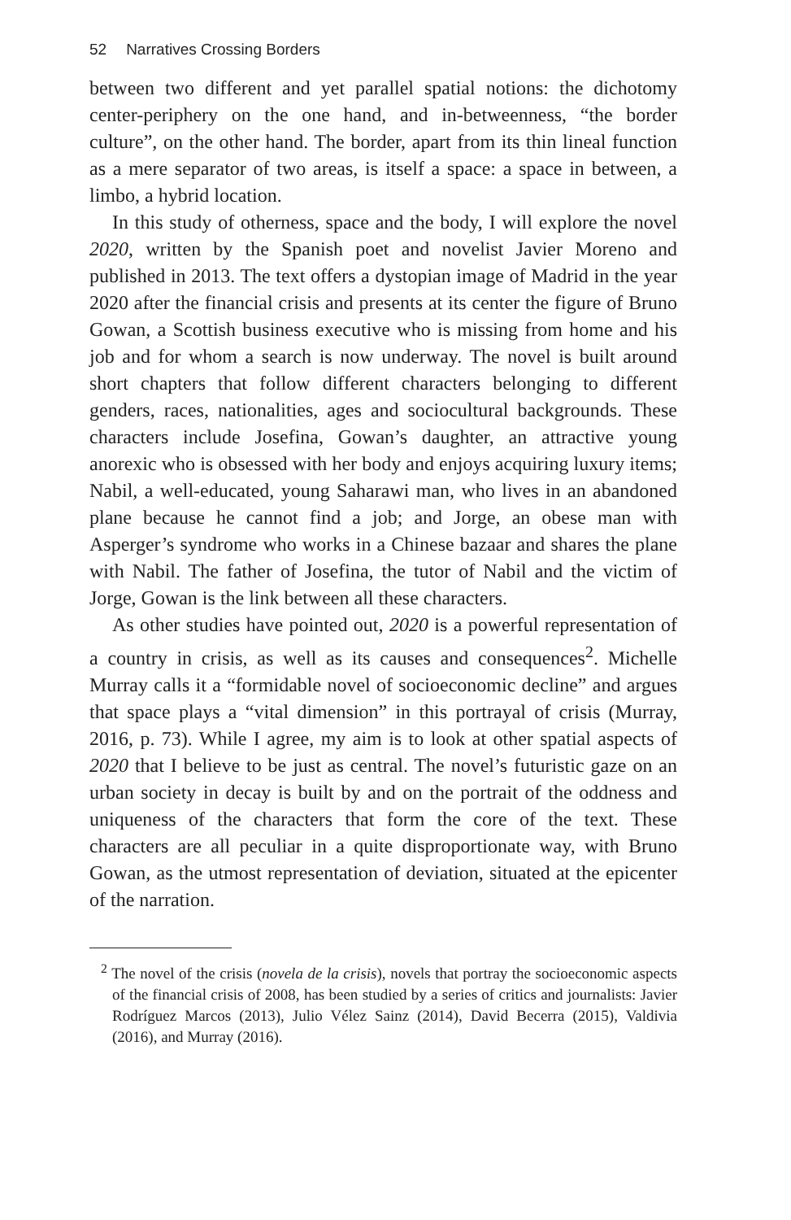52 Narratives Crossing Borders
between two different and yet parallel spatial notions: the dichotomy center-periphery on the one hand, and in-betweenness, “the border culture”, on the other hand. The border, apart from its thin lineal function as a mere separator of two areas, is itself a space: a space in between, a limbo, a hybrid location.
In this study of otherness, space and the body, I will explore the novel 2020, written by the Spanish poet and novelist Javier Moreno and published in 2013. The text offers a dystopian image of Madrid in the year 2020 after the financial crisis and presents at its center the figure of Bruno Gowan, a Scottish business executive who is missing from home and his job and for whom a search is now underway. The novel is built around short chapters that follow different characters belonging to different genders, races, nationalities, ages and sociocultural backgrounds. These characters include Josefina, Gowan’s daughter, an attractive young anorexic who is obsessed with her body and enjoys acquiring luxury items; Nabil, a well-educated, young Saharawi man, who lives in an abandoned plane because he cannot find a job; and Jorge, an obese man with Asperger’s syndrome who works in a Chinese bazaar and shares the plane with Nabil. The father of Josefina, the tutor of Nabil and the victim of Jorge, Gowan is the link between all these characters.
As other studies have pointed out, 2020 is a powerful representation of a country in crisis, as well as its causes and consequences<sup>2</sup>. Michelle Murray calls it a “formidable novel of socioeconomic decline” and argues that space plays a “vital dimension” in this portrayal of crisis (Murray, 2016, p. 73). While I agree, my aim is to look at other spatial aspects of 2020 that I believe to be just as central. The novel’s futuristic gaze on an urban society in decay is built by and on the portrait of the oddness and uniqueness of the characters that form the core of the text. These characters are all peculiar in a quite disproportionate way, with Bruno Gowan, as the utmost representation of deviation, situated at the epicenter of the narration.
<sup>2</sup> The novel of the crisis (novela de la crisis), novels that portray the socioeconomic aspects of the financial crisis of 2008, has been studied by a series of critics and journalists: Javier Rodríguez Marcos (2013), Julio Vélez Sainz (2014), David Becerra (2015), Valdivia (2016), and Murray (2016).